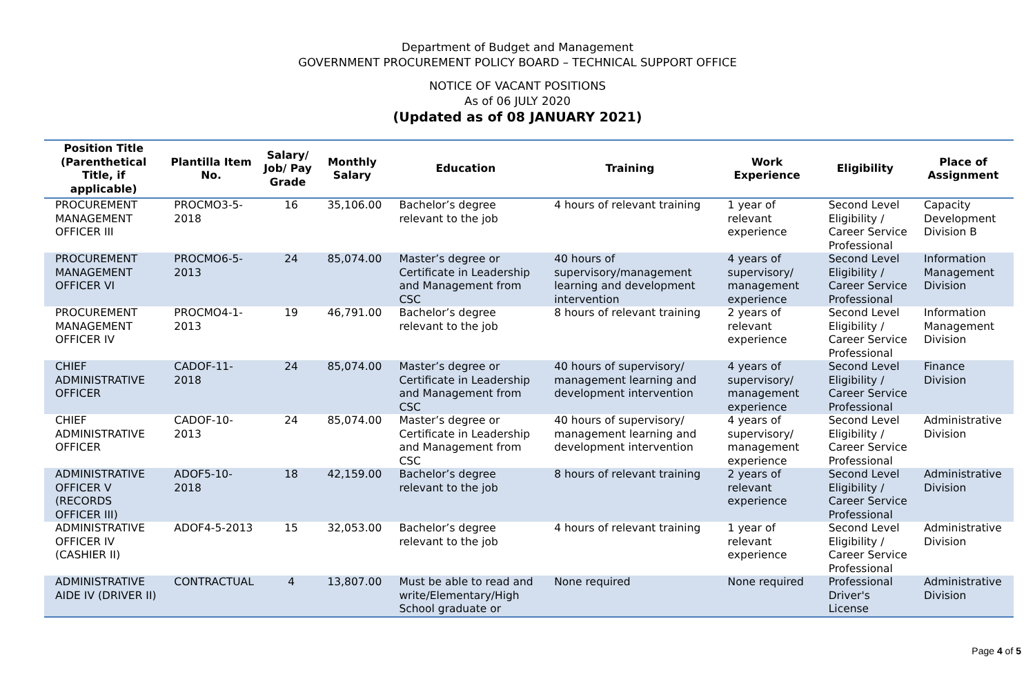Department of Budget and Management
GOVERNMENT PROCUREMENT POLICY BOARD – TECHNICAL SUPPORT OFFICE
NOTICE OF VACANT POSITIONS
As of 06 JULY 2020
(Updated as of 08 JANUARY 2021)
| Position Title (Parenthetical Title, if applicable) | Plantilla Item No. | Salary/ Job/ Pay Grade | Monthly Salary | Education | Training | Work Experience | Eligibility | Place of Assignment |
| --- | --- | --- | --- | --- | --- | --- | --- | --- |
| PROCUREMENT MANAGEMENT OFFICER III | PROCMO3-5-2018 | 16 | 35,106.00 | Bachelor’s degree relevant to the job | 4 hours of relevant training | 1 year of relevant experience | Second Level Eligibility / Career Service Professional | Capacity Development Division B |
| PROCUREMENT MANAGEMENT OFFICER VI | PROCMO6-5-2013 | 24 | 85,074.00 | Master’s degree or Certificate in Leadership and Management from CSC | 40 hours of supervisory/management learning and development intervention | 4 years of supervisory/ management experience | Second Level Eligibility / Career Service Professional | Information Management Division |
| PROCUREMENT MANAGEMENT OFFICER IV | PROCMO4-1-2013 | 19 | 46,791.00 | Bachelor’s degree relevant to the job | 8 hours of relevant training | 2 years of relevant experience | Second Level Eligibility / Career Service Professional | Information Management Division |
| CHIEF ADMINISTRATIVE OFFICER | CADOF-11-2018 | 24 | 85,074.00 | Master’s degree or Certificate in Leadership and Management from CSC | 40 hours of supervisory/ management learning and development intervention | 4 years of supervisory/ management experience | Second Level Eligibility / Career Service Professional | Finance Division |
| CHIEF ADMINISTRATIVE OFFICER | CADOF-10-2013 | 24 | 85,074.00 | Master’s degree or Certificate in Leadership and Management from CSC | 40 hours of supervisory/ management learning and development intervention | 4 years of supervisory/ management experience | Second Level Eligibility / Career Service Professional | Administrative Division |
| ADMINISTRATIVE OFFICER V (RECORDS OFFICER III) | ADOF5-10-2018 | 18 | 42,159.00 | Bachelor’s degree relevant to the job | 8 hours of relevant training | 2 years of relevant experience | Second Level Eligibility / Career Service Professional | Administrative Division |
| ADMINISTRATIVE OFFICER IV (CASHIER II) | ADOF4-5-2013 | 15 | 32,053.00 | Bachelor’s degree relevant to the job | 4 hours of relevant training | 1 year of relevant experience | Second Level Eligibility / Career Service Professional | Administrative Division |
| ADMINISTRATIVE AIDE IV (DRIVER II) | CONTRACTUAL | 4 | 13,807.00 | Must be able to read and write/Elementary/High School graduate or | None required | None required | Professional Driver's License | Administrative Division |
Page 4 of 5